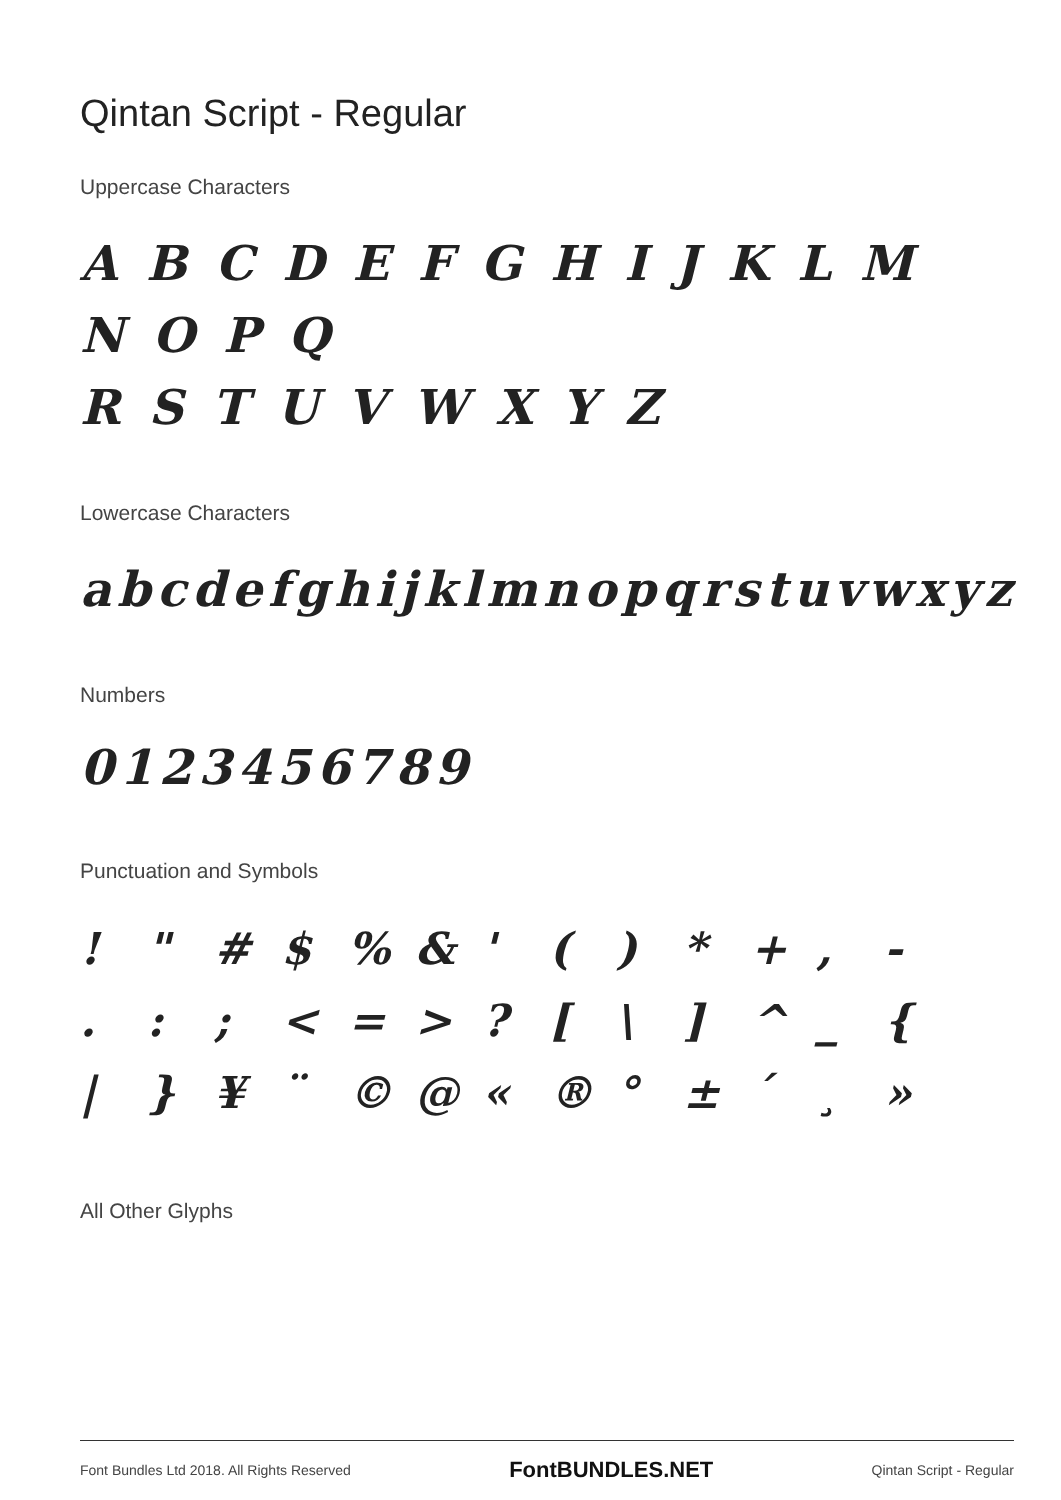Qintan Script - Regular
Uppercase Characters
A B C D E F G H I J K L M N O P Q
R S T U V W X Y Z
Lowercase Characters
abcdefghijklmnopqrstuvwxyz
Numbers
0123456789
Punctuation and Symbols
! " # $ % & ' ( ) * + , - . : ; < = > ? [ \ ] ^ _ { | } ¥ ¨ © @ « ® ° ± ´ ¸ »
All Other Glyphs
Font Bundles Ltd 2018. All Rights Reserved FontBUNDLES.NET Qintan Script - Regular